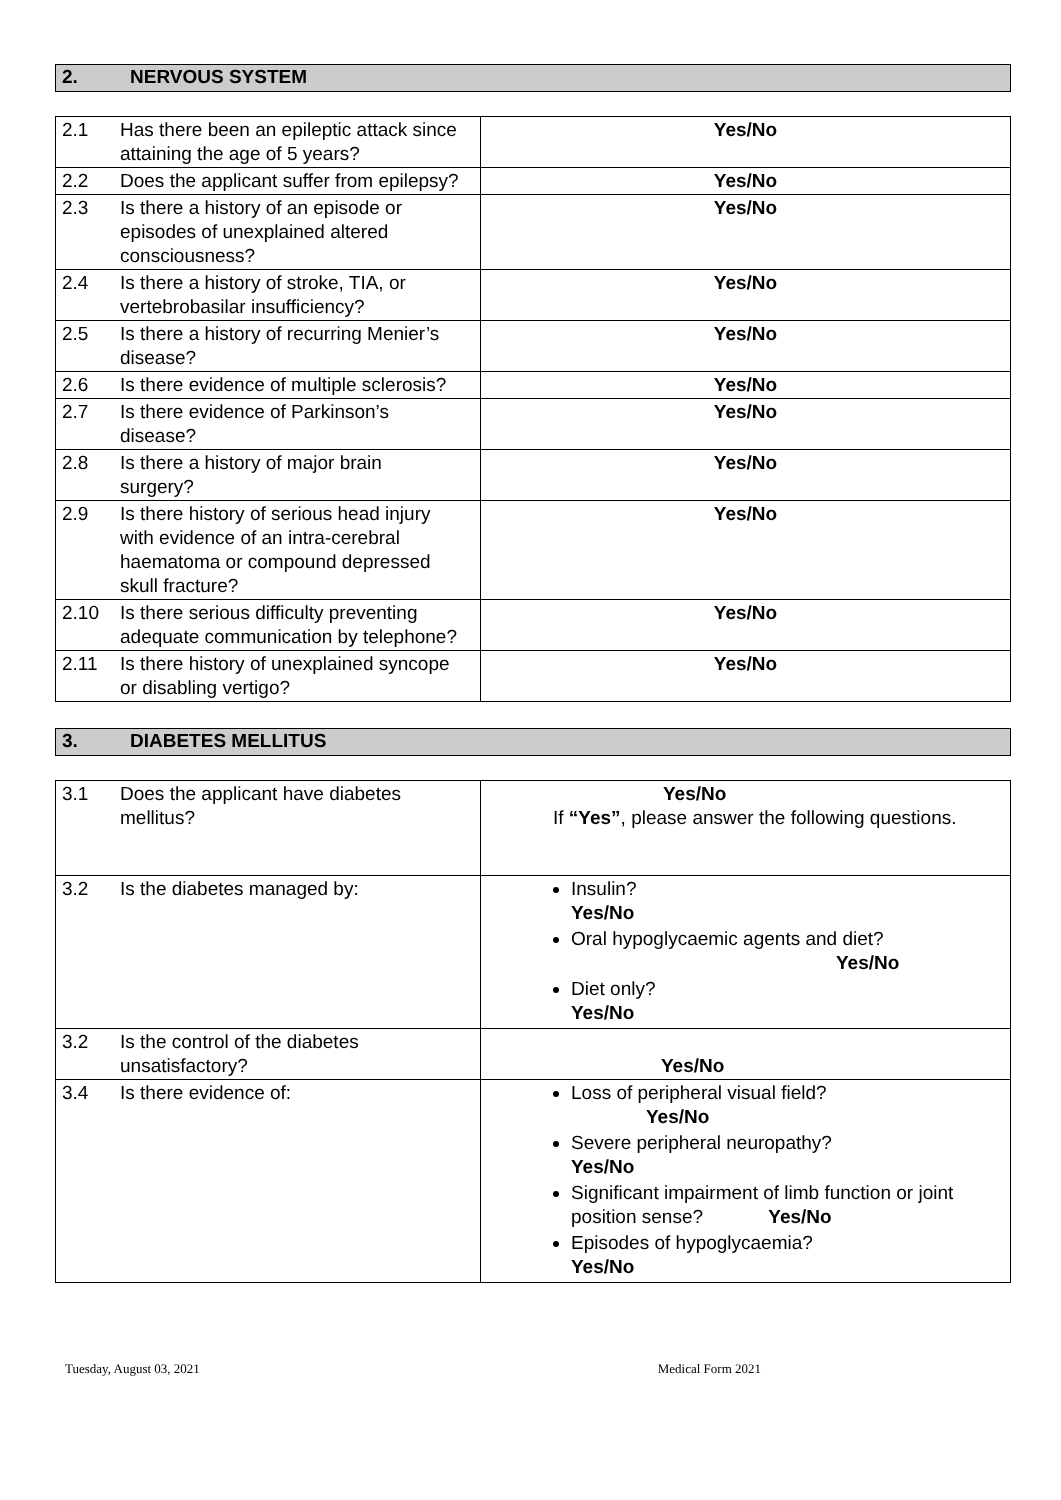2. NERVOUS SYSTEM
| 2.1 Has there been an epileptic attack since attaining the age of 5 years? | Yes/No |
| 2.2 Does the applicant suffer from epilepsy? | Yes/No |
| 2.3 Is there a history of an episode or episodes of unexplained altered consciousness? | Yes/No |
| 2.4 Is there a history of stroke, TIA, or vertebrobasilar insufficiency? | Yes/No |
| 2.5 Is there a history of recurring Menier’s disease? | Yes/No |
| 2.6 Is there evidence of multiple sclerosis? | Yes/No |
| 2.7 Is there evidence of Parkinson’s disease? | Yes/No |
| 2.8 Is there a history of major brain surgery? | Yes/No |
| 2.9 Is there history of serious head injury with evidence of an intra-cerebral haematoma or compound depressed skull fracture? | Yes/No |
| 2.10 Is there serious difficulty preventing adequate communication by telephone? | Yes/No |
| 2.11 Is there history of unexplained syncope or disabling vertigo? | Yes/No |
3. DIABETES MELLITUS
| 3.1 Does the applicant have diabetes mellitus? | Yes/No If “Yes” , please answer the following questions. |
| 3.2 Is the diabetes managed by: | Insulin? Yes/No Oral hypoglycaemic agents and diet? Yes/No Diet only? Yes/No |
| 3.2 Is the control of the diabetes unsatisfactory? | Yes/No |
| 3.4 Is there evidence of: | Loss of peripheral visual field? Yes/No Severe peripheral neuropathy? Yes/No Significant impairment of limb function or joint position sense? Yes/No Episodes of hypoglycaemia? Yes/No |
Tuesday, August 03, 2021 Medical Form 2021